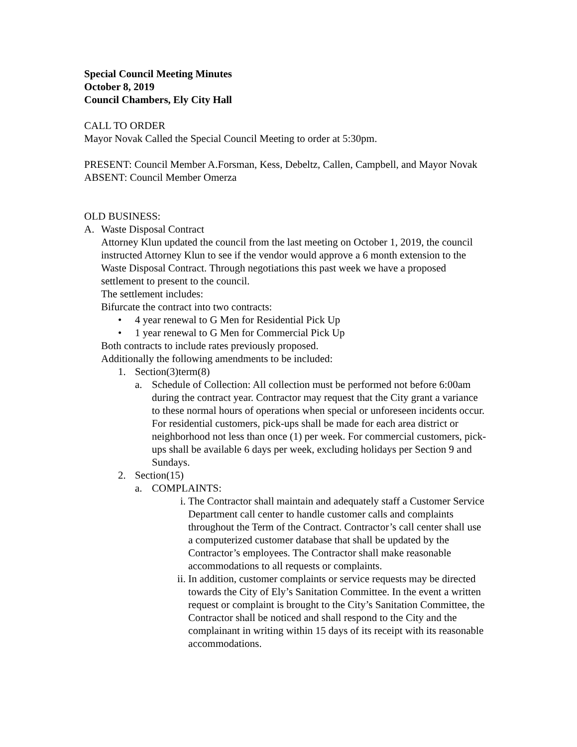Special Council Meeting Minutes
October 8, 2019
Council Chambers, Ely City Hall
CALL TO ORDER
Mayor Novak Called the Special Council Meeting to order at 5:30pm.
PRESENT: Council Member A.Forsman, Kess, Debeltz, Callen, Campbell, and Mayor Novak
ABSENT: Council Member Omerza
OLD BUSINESS:
A. Waste Disposal Contract
Attorney Klun updated the council from the last meeting on October 1, 2019, the council instructed Attorney Klun to see if the vendor would approve a 6 month extension to the Waste Disposal Contract. Through negotiations this past week we have a proposed settlement to present to the council.
The settlement includes:
Bifurcate the contract into two contracts:
• 4 year renewal to G Men for Residential Pick Up
• 1 year renewal to G Men for Commercial Pick Up
Both contracts to include rates previously proposed.
Additionally the following amendments to be included:
1. Section(3)term(8)
a. Schedule of Collection: All collection must be performed not before 6:00am during the contract year. Contractor may request that the City grant a variance to these normal hours of operations when special or unforeseen incidents occur. For residential customers, pick-ups shall be made for each area district or neighborhood not less than once (1) per week. For commercial customers, pick-ups shall be available 6 days per week, excluding holidays per Section 9 and Sundays.
2. Section(15)
a. COMPLAINTS:
i. The Contractor shall maintain and adequately staff a Customer Service Department call center to handle customer calls and complaints throughout the Term of the Contract. Contractor’s call center shall use a computerized customer database that shall be updated by the Contractor’s employees. The Contractor shall make reasonable accommodations to all requests or complaints.
ii. In addition, customer complaints or service requests may be directed towards the City of Ely’s Sanitation Committee. In the event a written request or complaint is brought to the City’s Sanitation Committee, the Contractor shall be noticed and shall respond to the City and the complainant in writing within 15 days of its receipt with its reasonable accommodations.